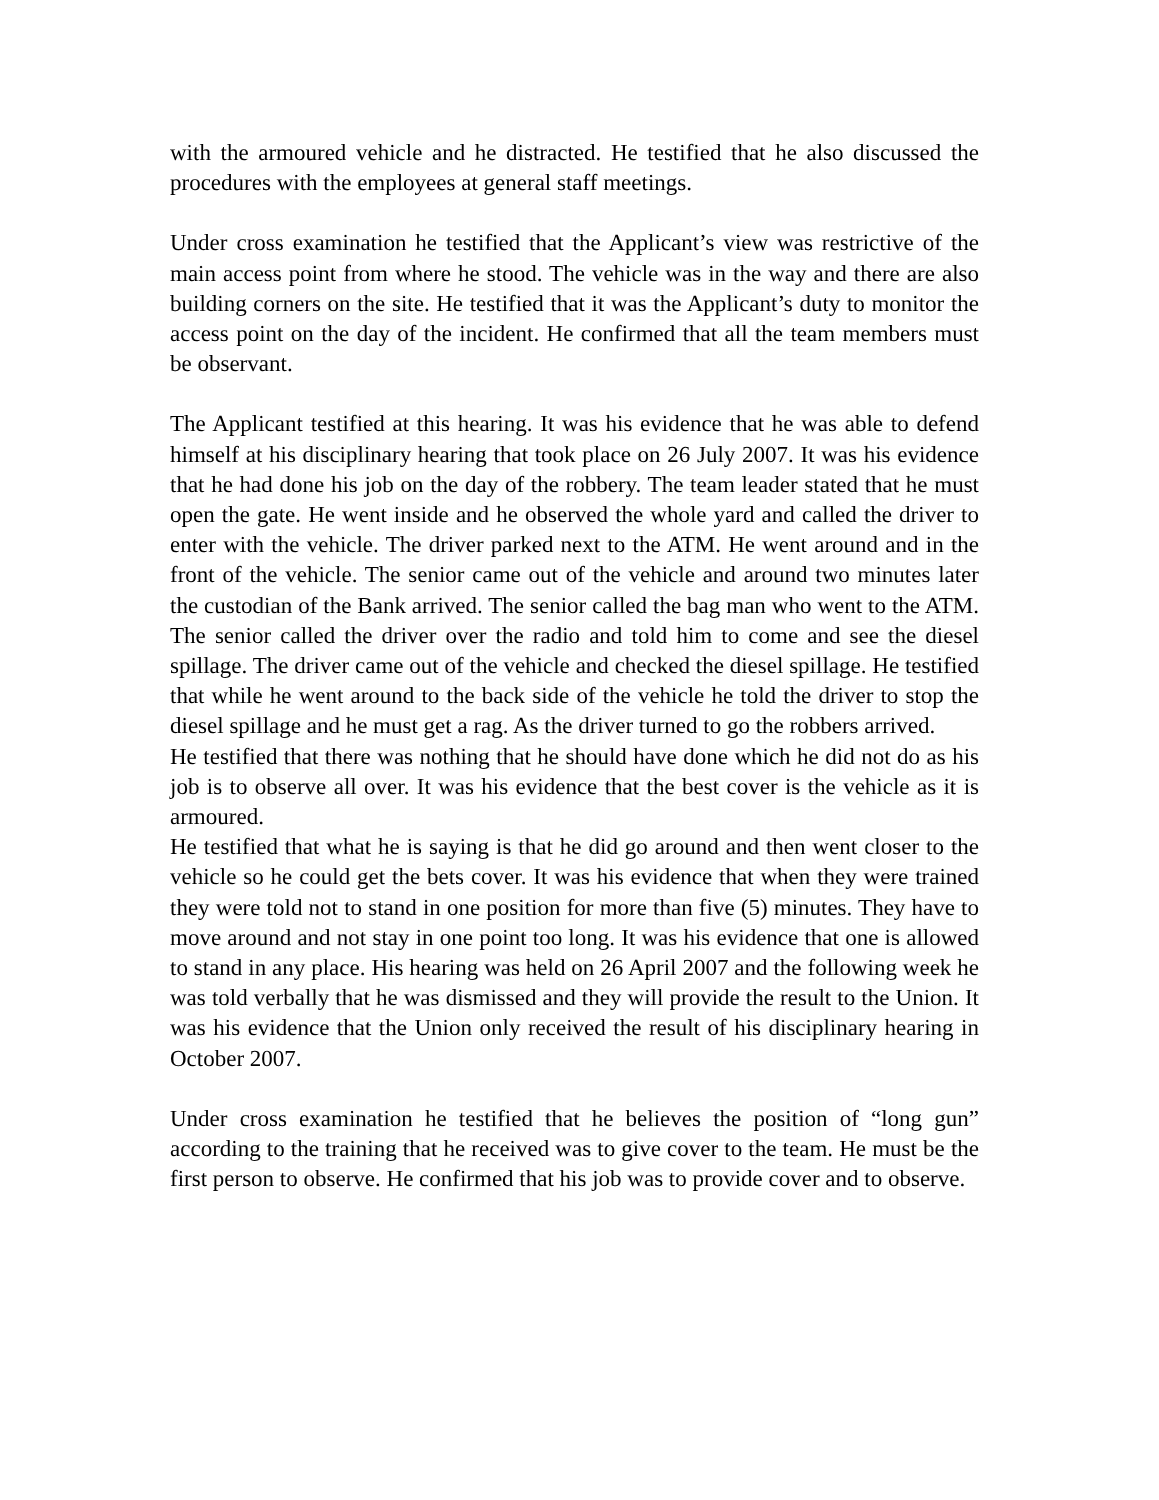with the armoured vehicle and he distracted. He testified that he also discussed the procedures with the employees at general staff meetings.
Under cross examination he testified that the Applicant’s view was restrictive of the main access point from where he stood. The vehicle was in the way and there are also building corners on the site. He testified that it was the Applicant’s duty to monitor the access point on the day of the incident. He confirmed that all the team members must be observant.
The Applicant testified at this hearing. It was his evidence that he was able to defend himself at his disciplinary hearing that took place on 26 July 2007. It was his evidence that he had done his job on the day of the robbery. The team leader stated that he must open the gate. He went inside and he observed the whole yard and called the driver to enter with the vehicle. The driver parked next to the ATM. He went around and in the front of the vehicle. The senior came out of the vehicle and around two minutes later the custodian of the Bank arrived. The senior called the bag man who went to the ATM. The senior called the driver over the radio and told him to come and see the diesel spillage. The driver came out of the vehicle and checked the diesel spillage. He testified that while he went around to the back side of the vehicle he told the driver to stop the diesel spillage and he must get a rag. As the driver turned to go the robbers arrived.
He testified that there was nothing that he should have done which he did not do as his job is to observe all over. It was his evidence that the best cover is the vehicle as it is armoured.
He testified that what he is saying is that he did go around and then went closer to the vehicle so he could get the bets cover. It was his evidence that when they were trained they were told not to stand in one position for more than five (5) minutes. They have to move around and not stay in one point too long. It was his evidence that one is allowed to stand in any place. His hearing was held on 26 April 2007 and the following week he was told verbally that he was dismissed and they will provide the result to the Union. It was his evidence that the Union only received the result of his disciplinary hearing in October 2007.
Under cross examination he testified that he believes the position of “long gun” according to the training that he received was to give cover to the team. He must be the first person to observe. He confirmed that his job was to provide cover and to observe.